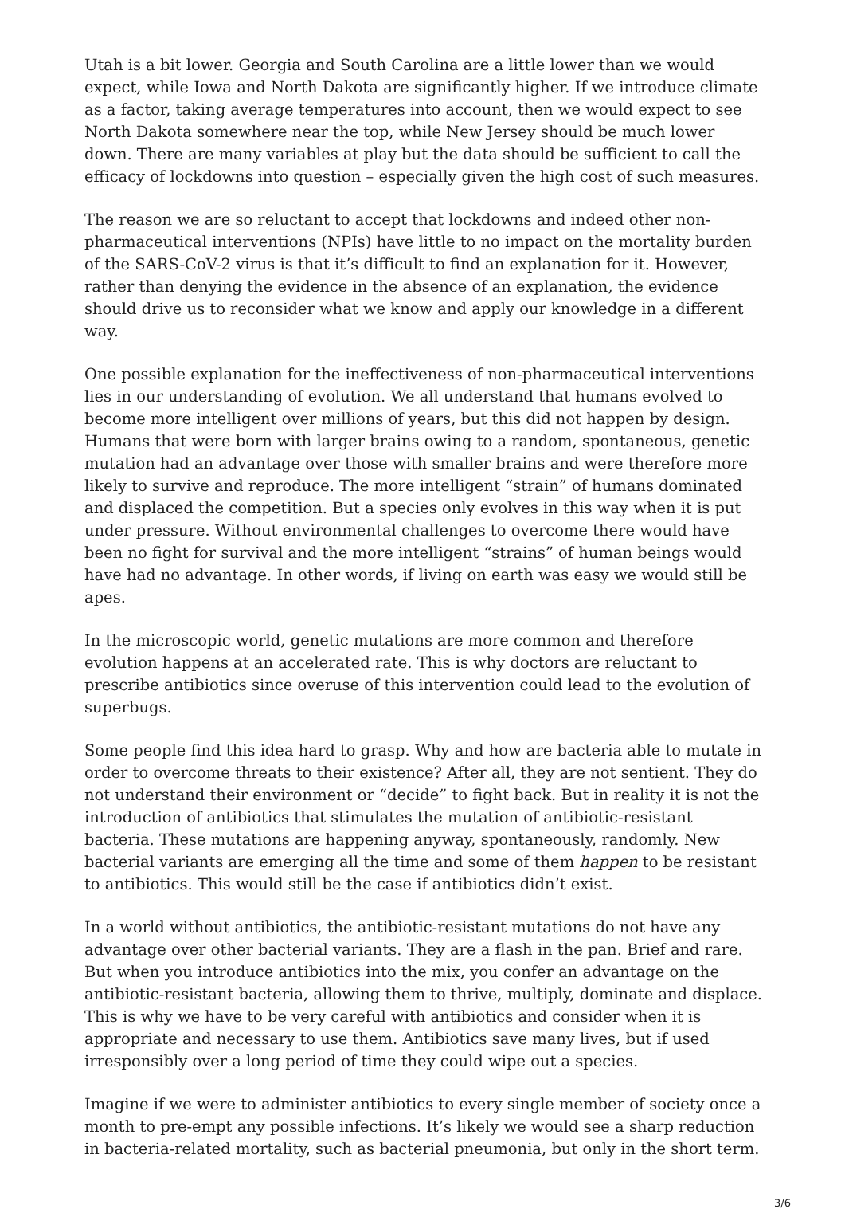Utah is a bit lower. Georgia and South Carolina are a little lower than we would expect, while Iowa and North Dakota are significantly higher. If we introduce climate as a factor, taking average temperatures into account, then we would expect to see North Dakota somewhere near the top, while New Jersey should be much lower down. There are many variables at play but the data should be sufficient to call the efficacy of lockdowns into question – especially given the high cost of such measures.
The reason we are so reluctant to accept that lockdowns and indeed other non-pharmaceutical interventions (NPIs) have little to no impact on the mortality burden of the SARS-CoV-2 virus is that it’s difficult to find an explanation for it. However, rather than denying the evidence in the absence of an explanation, the evidence should drive us to reconsider what we know and apply our knowledge in a different way.
One possible explanation for the ineffectiveness of non-pharmaceutical interventions lies in our understanding of evolution. We all understand that humans evolved to become more intelligent over millions of years, but this did not happen by design. Humans that were born with larger brains owing to a random, spontaneous, genetic mutation had an advantage over those with smaller brains and were therefore more likely to survive and reproduce. The more intelligent “strain” of humans dominated and displaced the competition. But a species only evolves in this way when it is put under pressure. Without environmental challenges to overcome there would have been no fight for survival and the more intelligent “strains” of human beings would have had no advantage. In other words, if living on earth was easy we would still be apes.
In the microscopic world, genetic mutations are more common and therefore evolution happens at an accelerated rate. This is why doctors are reluctant to prescribe antibiotics since overuse of this intervention could lead to the evolution of superbugs.
Some people find this idea hard to grasp. Why and how are bacteria able to mutate in order to overcome threats to their existence? After all, they are not sentient. They do not understand their environment or “decide” to fight back. But in reality it is not the introduction of antibiotics that stimulates the mutation of antibiotic-resistant bacteria. These mutations are happening anyway, spontaneously, randomly. New bacterial variants are emerging all the time and some of them happen to be resistant to antibiotics. This would still be the case if antibiotics didn’t exist.
In a world without antibiotics, the antibiotic-resistant mutations do not have any advantage over other bacterial variants. They are a flash in the pan. Brief and rare. But when you introduce antibiotics into the mix, you confer an advantage on the antibiotic-resistant bacteria, allowing them to thrive, multiply, dominate and displace. This is why we have to be very careful with antibiotics and consider when it is appropriate and necessary to use them. Antibiotics save many lives, but if used irresponsibly over a long period of time they could wipe out a species.
Imagine if we were to administer antibiotics to every single member of society once a month to pre-empt any possible infections. It’s likely we would see a sharp reduction in bacteria-related mortality, such as bacterial pneumonia, but only in the short term.
3/6